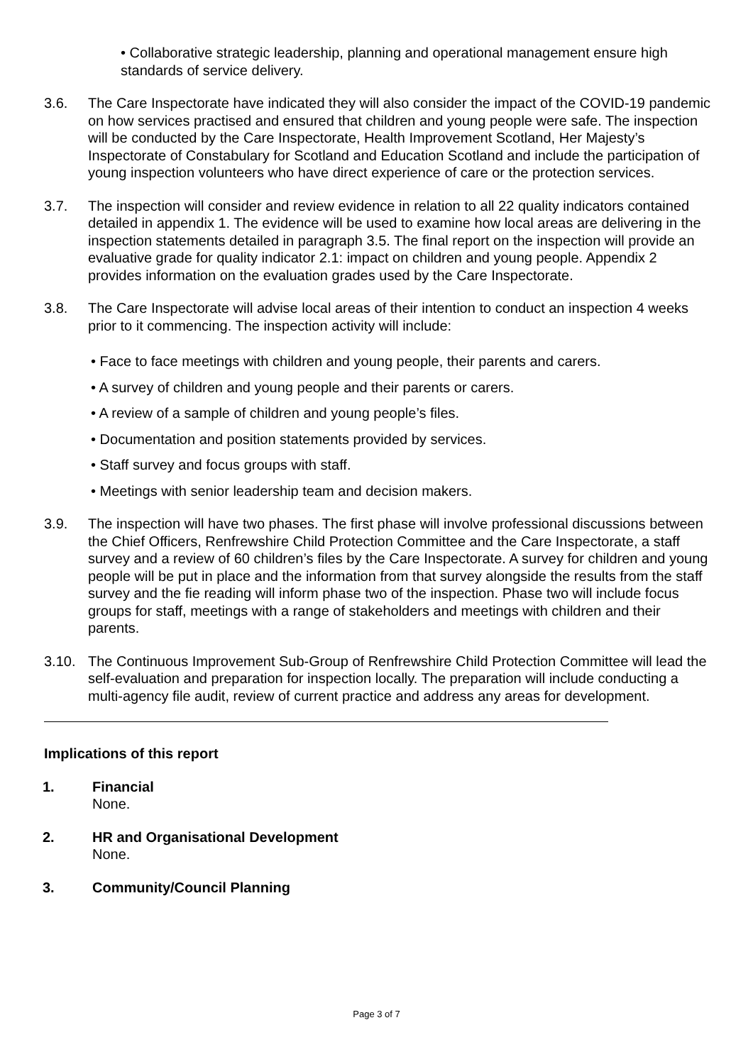• Collaborative strategic leadership, planning and operational management ensure high standards of service delivery.
3.6. The Care Inspectorate have indicated they will also consider the impact of the COVID-19 pandemic on how services practised and ensured that children and young people were safe. The inspection will be conducted by the Care Inspectorate, Health Improvement Scotland, Her Majesty’s Inspectorate of Constabulary for Scotland and Education Scotland and include the participation of young inspection volunteers who have direct experience of care or the protection services.
3.7. The inspection will consider and review evidence in relation to all 22 quality indicators contained detailed in appendix 1. The evidence will be used to examine how local areas are delivering in the inspection statements detailed in paragraph 3.5. The final report on the inspection will provide an evaluative grade for quality indicator 2.1: impact on children and young people. Appendix 2 provides information on the evaluation grades used by the Care Inspectorate.
3.8. The Care Inspectorate will advise local areas of their intention to conduct an inspection 4 weeks prior to it commencing. The inspection activity will include:
• Face to face meetings with children and young people, their parents and carers.
• A survey of children and young people and their parents or carers.
• A review of a sample of children and young people’s files.
• Documentation and position statements provided by services.
• Staff survey and focus groups with staff.
• Meetings with senior leadership team and decision makers.
3.9. The inspection will have two phases. The first phase will involve professional discussions between the Chief Officers, Renfrewshire Child Protection Committee and the Care Inspectorate, a staff survey and a review of 60 children’s files by the Care Inspectorate. A survey for children and young people will be put in place and the information from that survey alongside the results from the staff survey and the fie reading will inform phase two of the inspection. Phase two will include focus groups for staff, meetings with a range of stakeholders and meetings with children and their parents.
3.10. The Continuous Improvement Sub-Group of Renfrewshire Child Protection Committee will lead the self-evaluation and preparation for inspection locally. The preparation will include conducting a multi-agency file audit, review of current practice and address any areas for development.
Implications of this report
1. Financial
None.
2. HR and Organisational Development
None.
3. Community/Council Planning
Page 3 of 7